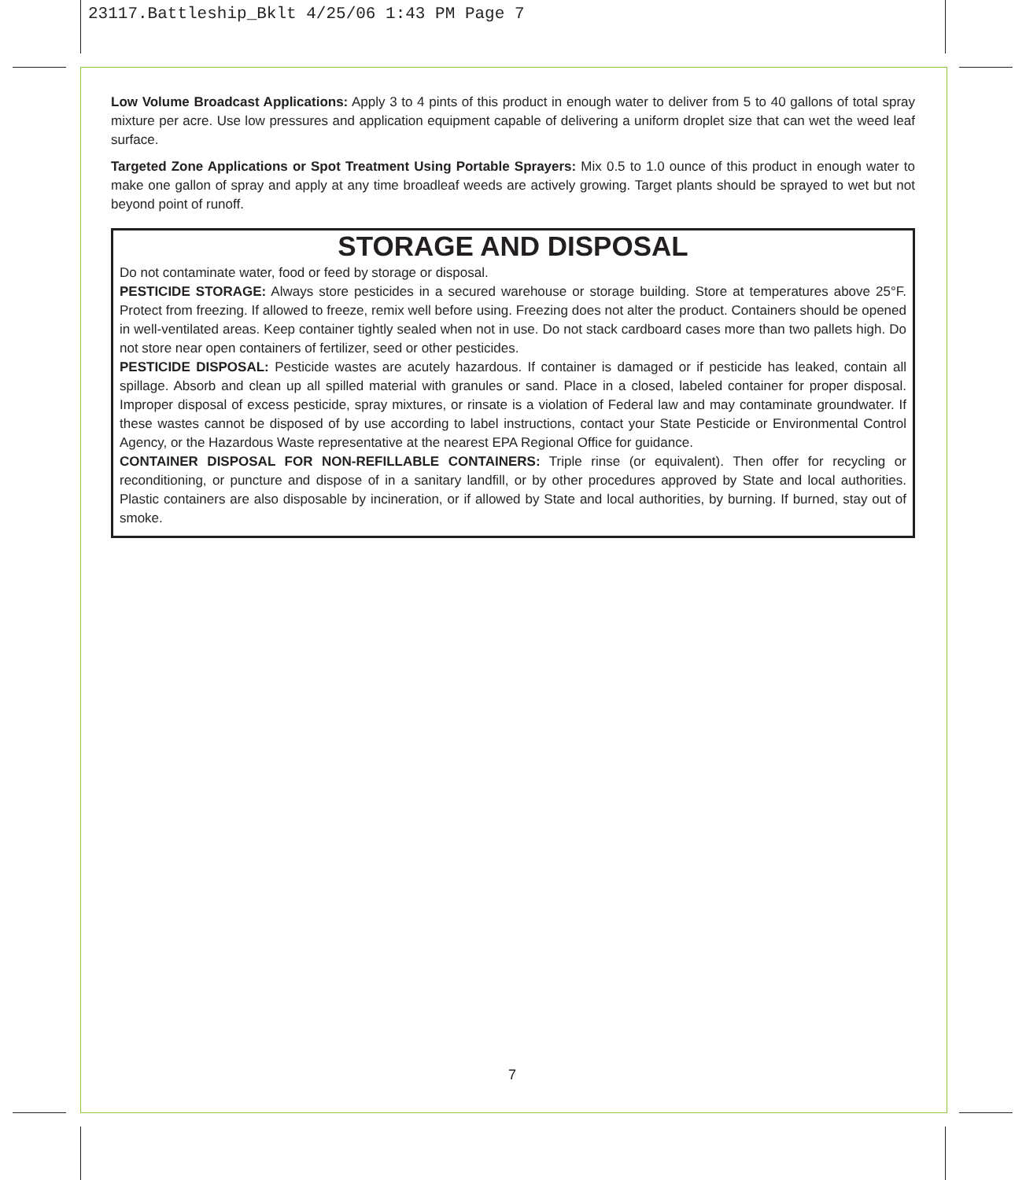23117.Battleship_Bklt 4/25/06 1:43 PM Page 7
Low Volume Broadcast Applications: Apply 3 to 4 pints of this product in enough water to deliver from 5 to 40 gallons of total spray mixture per acre. Use low pressures and application equipment capable of delivering a uniform droplet size that can wet the weed leaf surface.
Targeted Zone Applications or Spot Treatment Using Portable Sprayers: Mix 0.5 to 1.0 ounce of this product in enough water to make one gallon of spray and apply at any time broadleaf weeds are actively growing. Target plants should be sprayed to wet but not beyond point of runoff.
STORAGE AND DISPOSAL
Do not contaminate water, food or feed by storage or disposal.
PESTICIDE STORAGE: Always store pesticides in a secured warehouse or storage building. Store at temperatures above 25°F. Protect from freezing. If allowed to freeze, remix well before using. Freezing does not alter the product. Containers should be opened in well-ventilated areas. Keep container tightly sealed when not in use. Do not stack cardboard cases more than two pallets high. Do not store near open containers of fertilizer, seed or other pesticides.
PESTICIDE DISPOSAL: Pesticide wastes are acutely hazardous. If container is damaged or if pesticide has leaked, contain all spillage. Absorb and clean up all spilled material with granules or sand. Place in a closed, labeled container for proper disposal. Improper disposal of excess pesticide, spray mixtures, or rinsate is a violation of Federal law and may contaminate groundwater. If these wastes cannot be disposed of by use according to label instructions, contact your State Pesticide or Environmental Control Agency, or the Hazardous Waste representative at the nearest EPA Regional Office for guidance.
CONTAINER DISPOSAL FOR NON-REFILLABLE CONTAINERS: Triple rinse (or equivalent). Then offer for recycling or reconditioning, or puncture and dispose of in a sanitary landfill, or by other procedures approved by State and local authorities. Plastic containers are also disposable by incineration, or if allowed by State and local authorities, by burning. If burned, stay out of smoke.
7